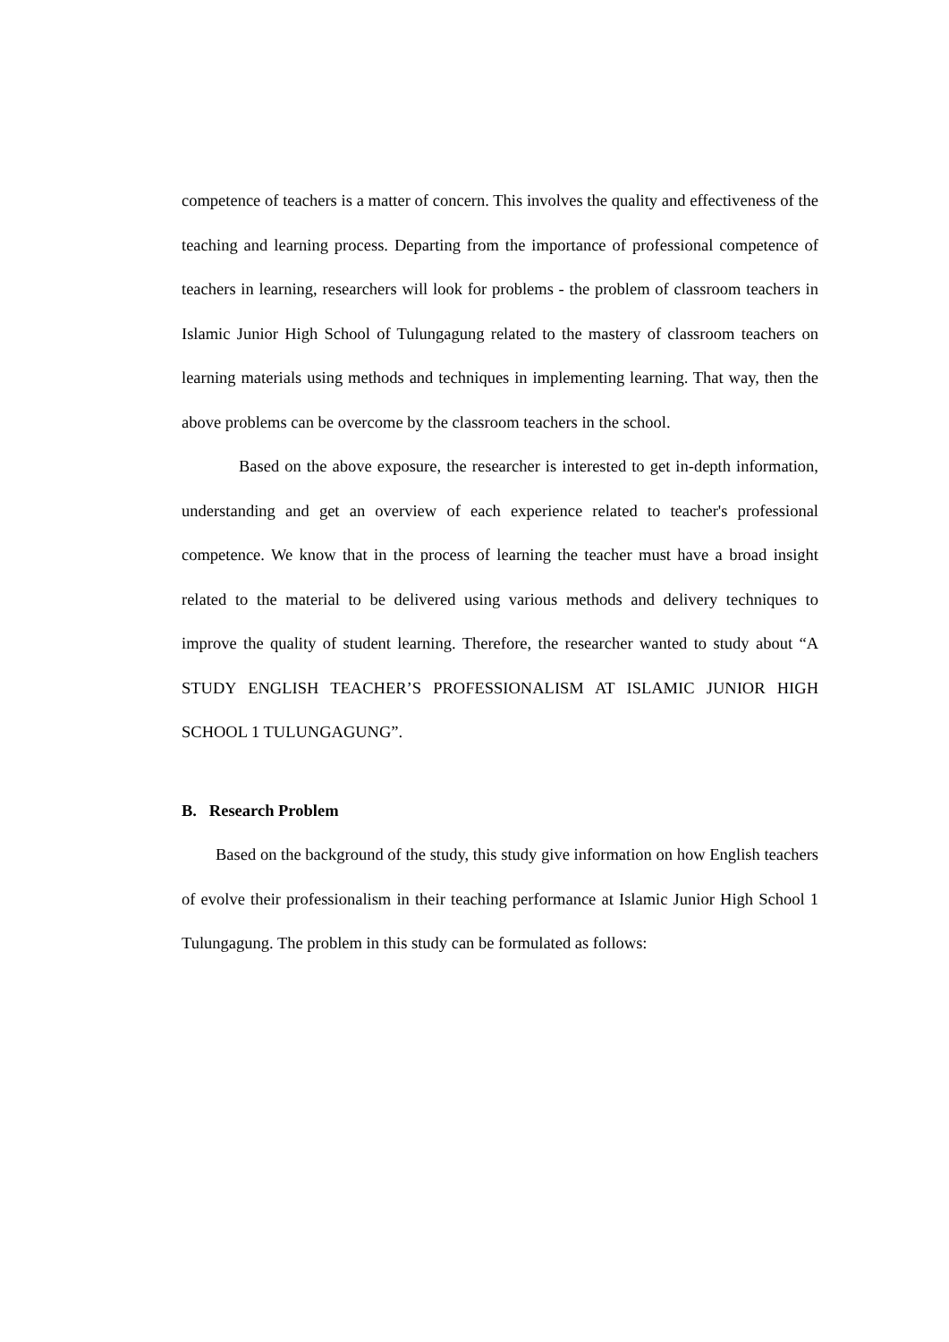competence of teachers is a matter of concern. This involves the quality and effectiveness of the teaching and learning process. Departing from the importance of professional competence of teachers in learning, researchers will look for problems - the problem of classroom teachers in Islamic Junior High School of Tulungagung related to the mastery of classroom teachers on learning materials using methods and techniques in implementing learning. That way, then the above problems can be overcome by the classroom teachers in the school.
Based on the above exposure, the researcher is interested to get in-depth information, understanding and get an overview of each experience related to teacher's professional competence. We know that in the process of learning the teacher must have a broad insight related to the material to be delivered using various methods and delivery techniques to improve the quality of student learning. Therefore, the researcher wanted to study about “A STUDY ENGLISH TEACHER’S PROFESSIONALISM AT ISLAMIC JUNIOR HIGH SCHOOL 1 TULUNGAGUNG”.
B. Research Problem
Based on the background of the study, this study give information on how English teachers of evolve their professionalism in their teaching performance at Islamic Junior High School 1 Tulungagung. The problem in this study can be formulated as follows: